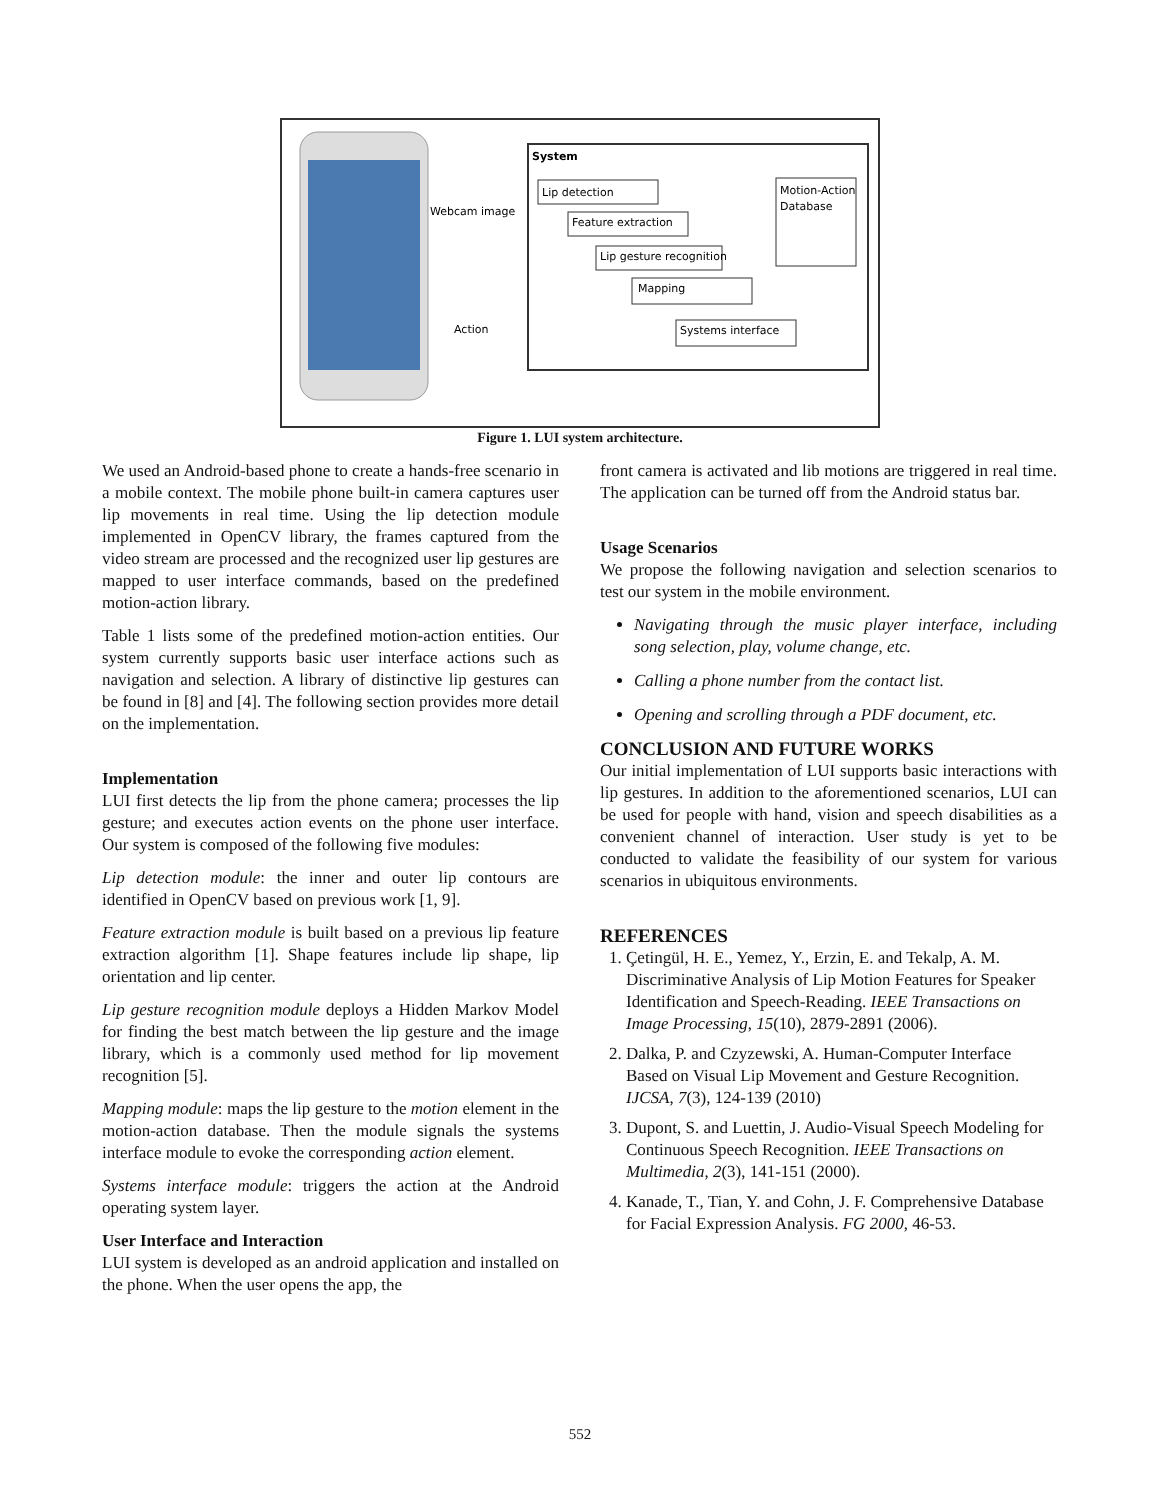System
Lip detection
Feature extraction
Lip gesture recognition
Mapping
Systems interface
Motion-Action
Database
Webcam image
Action
Figure 1. LUI system architecture.
We used an Android-based phone to create a hands-free scenario in a mobile context. The mobile phone built-in camera captures user lip movements in real time. Using the lip detection module implemented in OpenCV library, the frames captured from the video stream are processed and the recognized user lip gestures are mapped to user interface commands, based on the predefined motion-action library.
Table 1 lists some of the predefined motion-action entities. Our system currently supports basic user interface actions such as navigation and selection. A library of distinctive lip gestures can be found in [8] and [4]. The following section provides more detail on the implementation.
Implementation
LUI first detects the lip from the phone camera; processes the lip gesture; and executes action events on the phone user interface. Our system is composed of the following five modules:
Lip detection module: the inner and outer lip contours are identified in OpenCV based on previous work [1, 9].
Feature extraction module is built based on a previous lip feature extraction algorithm [1]. Shape features include lip shape, lip orientation and lip center.
Lip gesture recognition module deploys a Hidden Markov Model for finding the best match between the lip gesture and the image library, which is a commonly used method for lip movement recognition [5].
Mapping module: maps the lip gesture to the motion element in the motion-action database. Then the module signals the systems interface module to evoke the corresponding action element.
Systems interface module: triggers the action at the Android operating system layer.
User Interface and Interaction
LUI system is developed as an android application and installed on the phone. When the user opens the app, the
front camera is activated and lib motions are triggered in real time. The application can be turned off from the Android status bar.
Usage Scenarios
We propose the following navigation and selection scenarios to test our system in the mobile environment.
Navigating through the music player interface, including song selection, play, volume change, etc.
Calling a phone number from the contact list.
Opening and scrolling through a PDF document, etc.
CONCLUSION AND FUTURE WORKS
Our initial implementation of LUI supports basic interactions with lip gestures. In addition to the aforementioned scenarios, LUI can be used for people with hand, vision and speech disabilities as a convenient channel of interaction. User study is yet to be conducted to validate the feasibility of our system for various scenarios in ubiquitous environments.
REFERENCES
1. Çetingül, H. E., Yemez, Y., Erzin, E. and Tekalp, A. M. Discriminative Analysis of Lip Motion Features for Speaker Identification and Speech-Reading. IEEE Transactions on Image Processing, 15(10), 2879-2891 (2006).
2. Dalka, P. and Czyzewski, A. Human-Computer Interface Based on Visual Lip Movement and Gesture Recognition. IJCSA, 7(3), 124-139 (2010)
3. Dupont, S. and Luettin, J. Audio-Visual Speech Modeling for Continuous Speech Recognition. IEEE Transactions on Multimedia, 2(3), 141-151 (2000).
4. Kanade, T., Tian, Y. and Cohn, J. F. Comprehensive Database for Facial Expression Analysis. FG 2000, 46-53.
552